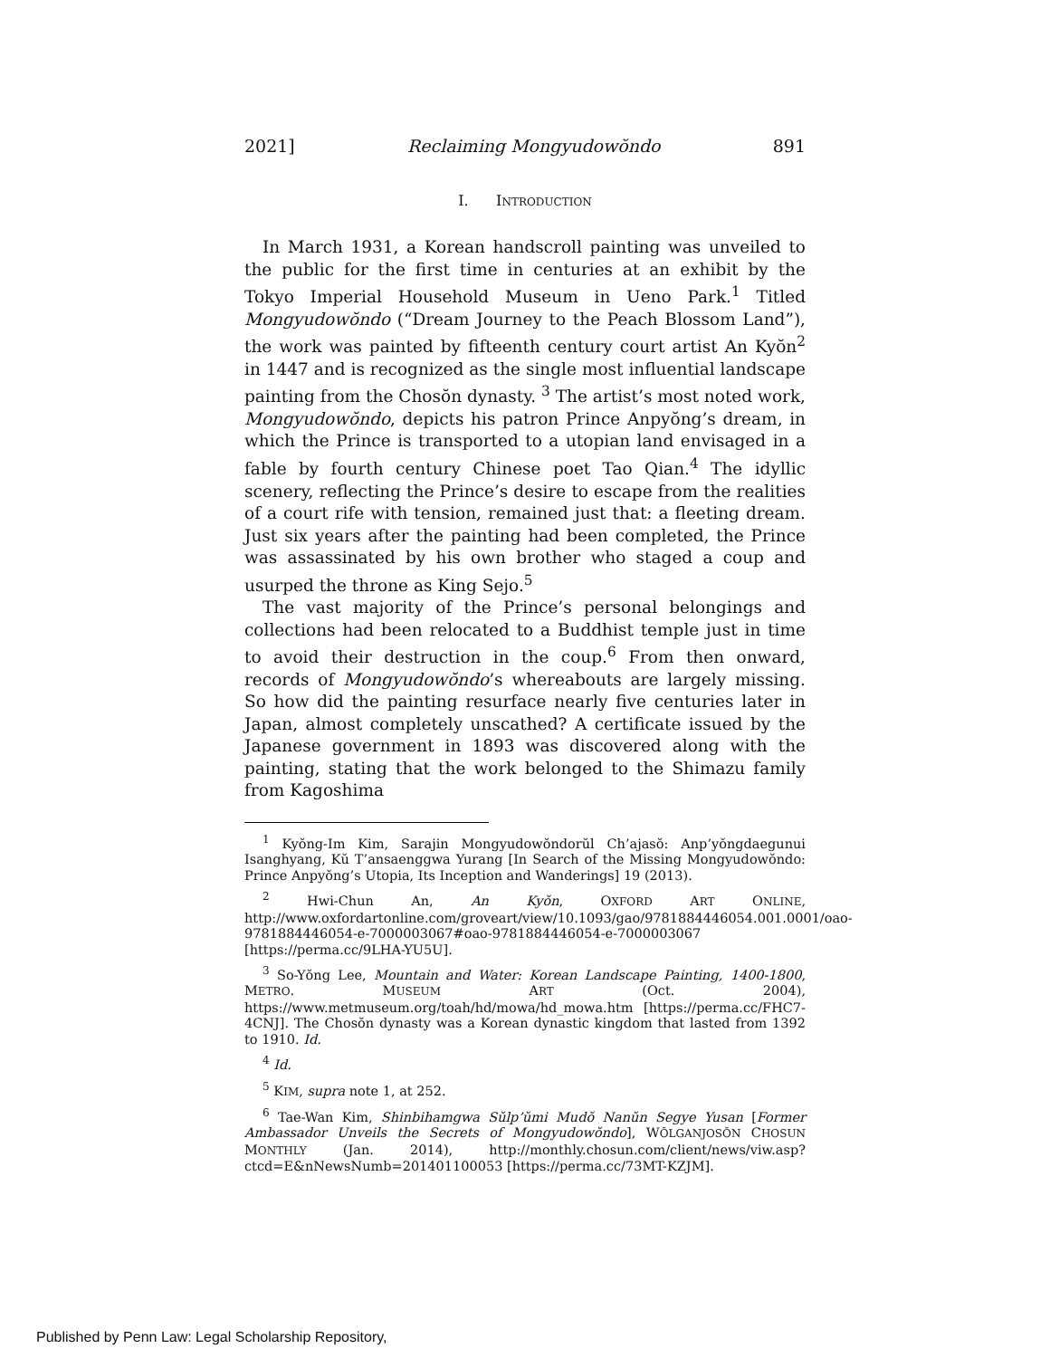2021] Reclaiming Mongyudowŏndo 891
I. INTRODUCTION
In March 1931, a Korean handscroll painting was unveiled to the public for the first time in centuries at an exhibit by the Tokyo Imperial Household Museum in Ueno Park.<sup>1</sup> Titled Mongyudowŏndo (“Dream Journey to the Peach Blossom Land”), the work was painted by fifteenth century court artist An Kyŏn<sup>2</sup> in 1447 and is recognized as the single most influential landscape painting from the Chosŏn dynasty. <sup>3</sup> The artist’s most noted work, Mongyudowŏndo, depicts his patron Prince Anpyŏng’s dream, in which the Prince is transported to a utopian land envisaged in a fable by fourth century Chinese poet Tao Qian.<sup>4</sup> The idyllic scenery, reflecting the Prince’s desire to escape from the realities of a court rife with tension, remained just that: a fleeting dream. Just six years after the painting had been completed, the Prince was assassinated by his own brother who staged a coup and usurped the throne as King Sejo.<sup>5</sup>
The vast majority of the Prince’s personal belongings and collections had been relocated to a Buddhist temple just in time to avoid their destruction in the coup.<sup>6</sup> From then onward, records of Mongyudowŏndo’s whereabouts are largely missing. So how did the painting resurface nearly five centuries later in Japan, almost completely unscathed? A certificate issued by the Japanese government in 1893 was discovered along with the painting, stating that the work belonged to the Shimazu family from Kagoshima
<sup>1</sup> Kyŏng-Im Kim, Sarajin Mongyudowŏndorŭl Ch’ajasŏ: Anp’yŏngdaegunui Isanghyang, Kŭ T’ansaenggwa Yurang [In Search of the Missing Mongyudowŏndo: Prince Anpyŏng’s Utopia, Its Inception and Wanderings] 19 (2013).
<sup>2</sup> Hwi-Chun An, An Kyŏn, OXFORD ART ONLINE, http://www.oxfordartonline.com/groveart/view/10.1093/gao/9781884446054.001.0001/oao-9781884446054-e-7000003067#oao-9781884446054-e-7000003067 [https://perma.cc/9LHA-YU5U].
<sup>3</sup> So-Yŏng Lee, Mountain and Water: Korean Landscape Painting, 1400-1800, METRO. MUSEUM ART (Oct. 2004), https://www.metmuseum.org/toah/hd/mowa/hd_mowa.htm [https://perma.cc/FHC7-4CNJ]. The Chosŏn dynasty was a Korean dynastic kingdom that lasted from 1392 to 1910. Id.
<sup>4</sup> Id.
<sup>5</sup> KIM, supra note 1, at 252.
<sup>6</sup> Tae-Wan Kim, Shinbihamgwa Sŭlp’ŭmi Mudŏ Nanŭn Segye Yusan [Former Ambassador Unveils the Secrets of Mongyudowŏndo], WŎLGANJOSŎN CHOSUN MONTHLY (Jan. 2014), http://monthly.chosun.com/client/news/viw.asp?ctcd=E&nNewsNumb=201401100053 [https://perma.cc/73MT-KZJM].
Published by Penn Law: Legal Scholarship Repository,